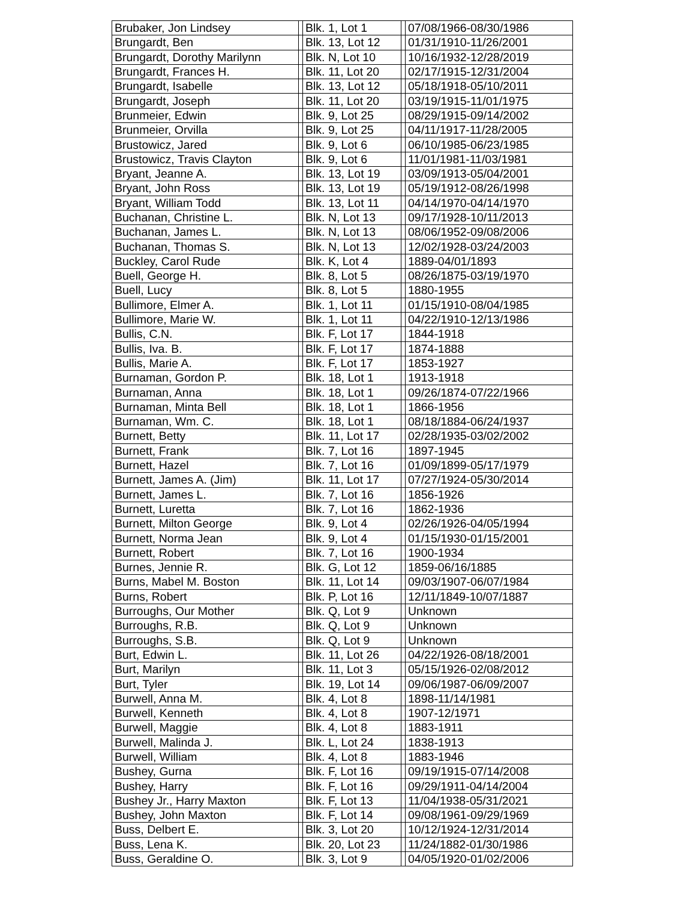| Brubaker, Jon Lindsey | | Blk. 1, Lot 1 | | 07/08/1966-08/30/1986 |
| Brungardt, Ben | | Blk. 13, Lot 12 | | 01/31/1910-11/26/2001 |
| Brungardt, Dorothy Marilynn | | Blk. N, Lot 10 | | 10/16/1932-12/28/2019 |
| Brungardt, Frances H. | | Blk. 11, Lot 20 | | 02/17/1915-12/31/2004 |
| Brungardt, Isabelle | | Blk. 13, Lot 12 | | 05/18/1918-05/10/2011 |
| Brungardt, Joseph | | Blk. 11, Lot 20 | | 03/19/1915-11/01/1975 |
| Brunmeier, Edwin | | Blk. 9, Lot 25 | | 08/29/1915-09/14/2002 |
| Brunmeier, Orvilla | | Blk. 9, Lot 25 | | 04/11/1917-11/28/2005 |
| Brustowicz, Jared | | Blk. 9, Lot 6 | | 06/10/1985-06/23/1985 |
| Brustowicz, Travis Clayton | | Blk. 9, Lot 6 | | 11/01/1981-11/03/1981 |
| Bryant, Jeanne A. | | Blk. 13, Lot 19 | | 03/09/1913-05/04/2001 |
| Bryant, John Ross | | Blk. 13, Lot 19 | | 05/19/1912-08/26/1998 |
| Bryant, William Todd | | Blk. 13, Lot 11 | | 04/14/1970-04/14/1970 |
| Buchanan, Christine L. | | Blk. N, Lot 13 | | 09/17/1928-10/11/2013 |
| Buchanan, James L. | | Blk. N, Lot 13 | | 08/06/1952-09/08/2006 |
| Buchanan, Thomas S. | | Blk. N, Lot 13 | | 12/02/1928-03/24/2003 |
| Buckley, Carol Rude | | Blk. K, Lot 4 | | 1889-04/01/1893 |
| Buell, George H. | | Blk. 8, Lot 5 | | 08/26/1875-03/19/1970 |
| Buell, Lucy | | Blk. 8, Lot 5 | | 1880-1955 |
| Bullimore, Elmer A. | | Blk. 1, Lot 11 | | 01/15/1910-08/04/1985 |
| Bullimore, Marie W. | | Blk. 1, Lot 11 | | 04/22/1910-12/13/1986 |
| Bullis, C.N. | | Blk. F, Lot 17 | | 1844-1918 |
| Bullis, Iva. B. | | Blk. F, Lot 17 | | 1874-1888 |
| Bullis, Marie A. | | Blk. F, Lot 17 | | 1853-1927 |
| Burnaman, Gordon P. | | Blk. 18, Lot 1 | | 1913-1918 |
| Burnaman, Anna | | Blk. 18, Lot 1 | | 09/26/1874-07/22/1966 |
| Burnaman, Minta Bell | | Blk. 18, Lot 1 | | 1866-1956 |
| Burnaman, Wm. C. | | Blk. 18, Lot 1 | | 08/18/1884-06/24/1937 |
| Burnett, Betty | | Blk. 11, Lot 17 | | 02/28/1935-03/02/2002 |
| Burnett, Frank | | Blk. 7, Lot 16 | | 1897-1945 |
| Burnett, Hazel | | Blk. 7, Lot 16 | | 01/09/1899-05/17/1979 |
| Burnett, James A. (Jim) | | Blk. 11, Lot 17 | | 07/27/1924-05/30/2014 |
| Burnett, James L. | | Blk. 7, Lot 16 | | 1856-1926 |
| Burnett, Luretta | | Blk. 7, Lot 16 | | 1862-1936 |
| Burnett, Milton George | | Blk. 9, Lot 4 | | 02/26/1926-04/05/1994 |
| Burnett, Norma Jean | | Blk. 9, Lot 4 | | 01/15/1930-01/15/2001 |
| Burnett, Robert | | Blk. 7, Lot 16 | | 1900-1934 |
| Burnes, Jennie R. | | Blk. G, Lot 12 | | 1859-06/16/1885 |
| Burns, Mabel M. Boston | | Blk. 11, Lot 14 | | 09/03/1907-06/07/1984 |
| Burns, Robert | | Blk. P, Lot 16 | | 12/11/1849-10/07/1887 |
| Burroughs, Our Mother | | Blk. Q, Lot 9 | | Unknown |
| Burroughs, R.B. | | Blk. Q, Lot 9 | | Unknown |
| Burroughs, S.B. | | Blk. Q, Lot 9 | | Unknown |
| Burt, Edwin L. | | Blk. 11, Lot 26 | | 04/22/1926-08/18/2001 |
| Burt, Marilyn | | Blk. 11, Lot 3 | | 05/15/1926-02/08/2012 |
| Burt, Tyler | | Blk. 19, Lot 14 | | 09/06/1987-06/09/2007 |
| Burwell, Anna M. | | Blk. 4, Lot 8 | | 1898-11/14/1981 |
| Burwell, Kenneth | | Blk. 4, Lot 8 | | 1907-12/1971 |
| Burwell, Maggie | | Blk. 4, Lot 8 | | 1883-1911 |
| Burwell, Malinda J. | | Blk. L, Lot 24 | | 1838-1913 |
| Burwell, William | | Blk. 4, Lot 8 | | 1883-1946 |
| Bushey, Gurna | | Blk. F, Lot 16 | | 09/19/1915-07/14/2008 |
| Bushey, Harry | | Blk. F, Lot 16 | | 09/29/1911-04/14/2004 |
| Bushey Jr., Harry Maxton | | Blk. F, Lot 13 | | 11/04/1938-05/31/2021 |
| Bushey, John Maxton | | Blk. F, Lot 14 | | 09/08/1961-09/29/1969 |
| Buss, Delbert E. | | Blk. 3, Lot 20 | | 10/12/1924-12/31/2014 |
| Buss, Lena K. | | Blk. 20, Lot 23 | | 11/24/1882-01/30/1986 |
| Buss, Geraldine O. | | Blk. 3, Lot 9 | | 04/05/1920-01/02/2006 |